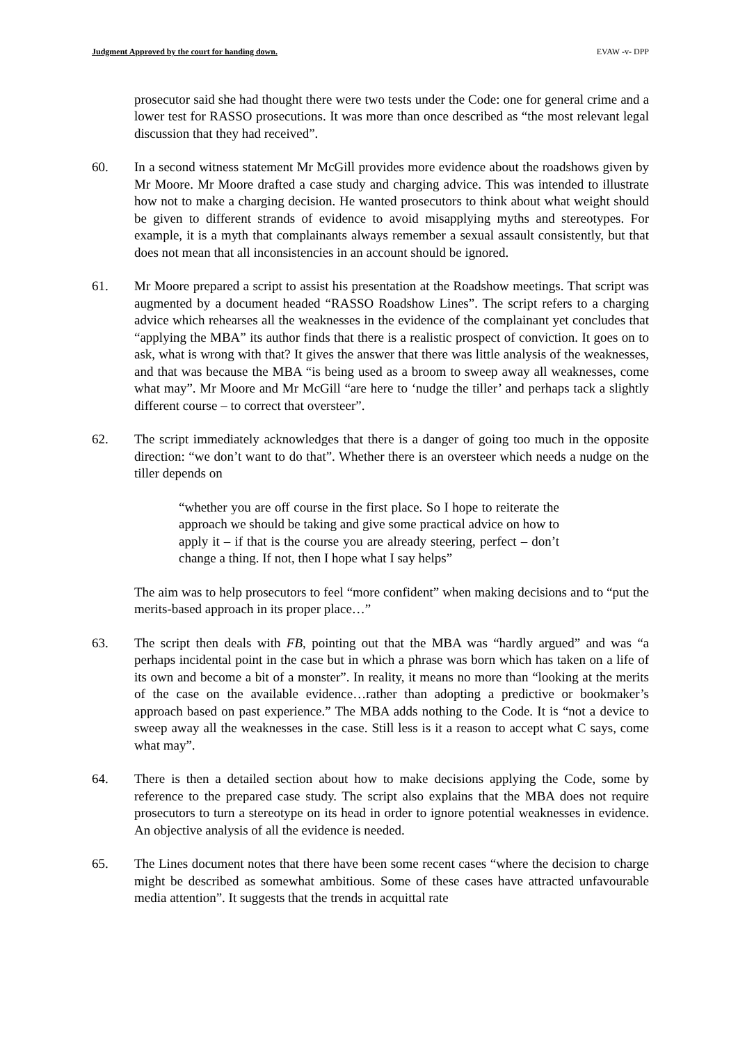Judgment Approved by the court for handing down. EVAW -v- DPP
prosecutor said she had thought there were two tests under the Code: one for general crime and a lower test for RASSO prosecutions. It was more than once described as “the most relevant legal discussion that they had received”.
60. In a second witness statement Mr McGill provides more evidence about the roadshows given by Mr Moore. Mr Moore drafted a case study and charging advice. This was intended to illustrate how not to make a charging decision. He wanted prosecutors to think about what weight should be given to different strands of evidence to avoid misapplying myths and stereotypes. For example, it is a myth that complainants always remember a sexual assault consistently, but that does not mean that all inconsistencies in an account should be ignored.
61. Mr Moore prepared a script to assist his presentation at the Roadshow meetings. That script was augmented by a document headed “RASSO Roadshow Lines”. The script refers to a charging advice which rehearses all the weaknesses in the evidence of the complainant yet concludes that “applying the MBA” its author finds that there is a realistic prospect of conviction. It goes on to ask, what is wrong with that? It gives the answer that there was little analysis of the weaknesses, and that was because the MBA “is being used as a broom to sweep away all weaknesses, come what may”. Mr Moore and Mr McGill “are here to ‘nudge the tiller’ and perhaps tack a slightly different course – to correct that oversteer”.
62. The script immediately acknowledges that there is a danger of going too much in the opposite direction: “we don’t want to do that”. Whether there is an oversteer which needs a nudge on the tiller depends on
“whether you are off course in the first place. So I hope to reiterate the approach we should be taking and give some practical advice on how to apply it – if that is the course you are already steering, perfect – don’t change a thing. If not, then I hope what I say helps”
The aim was to help prosecutors to feel “more confident” when making decisions and to “put the merits-based approach in its proper place…”
63. The script then deals with FB, pointing out that the MBA was “hardly argued” and was “a perhaps incidental point in the case but in which a phrase was born which has taken on a life of its own and become a bit of a monster”. In reality, it means no more than “looking at the merits of the case on the available evidence…rather than adopting a predictive or bookmaker’s approach based on past experience.” The MBA adds nothing to the Code. It is “not a device to sweep away all the weaknesses in the case. Still less is it a reason to accept what C says, come what may”.
64. There is then a detailed section about how to make decisions applying the Code, some by reference to the prepared case study. The script also explains that the MBA does not require prosecutors to turn a stereotype on its head in order to ignore potential weaknesses in evidence. An objective analysis of all the evidence is needed.
65. The Lines document notes that there have been some recent cases “where the decision to charge might be described as somewhat ambitious. Some of these cases have attracted unfavourable media attention”. It suggests that the trends in acquittal rate